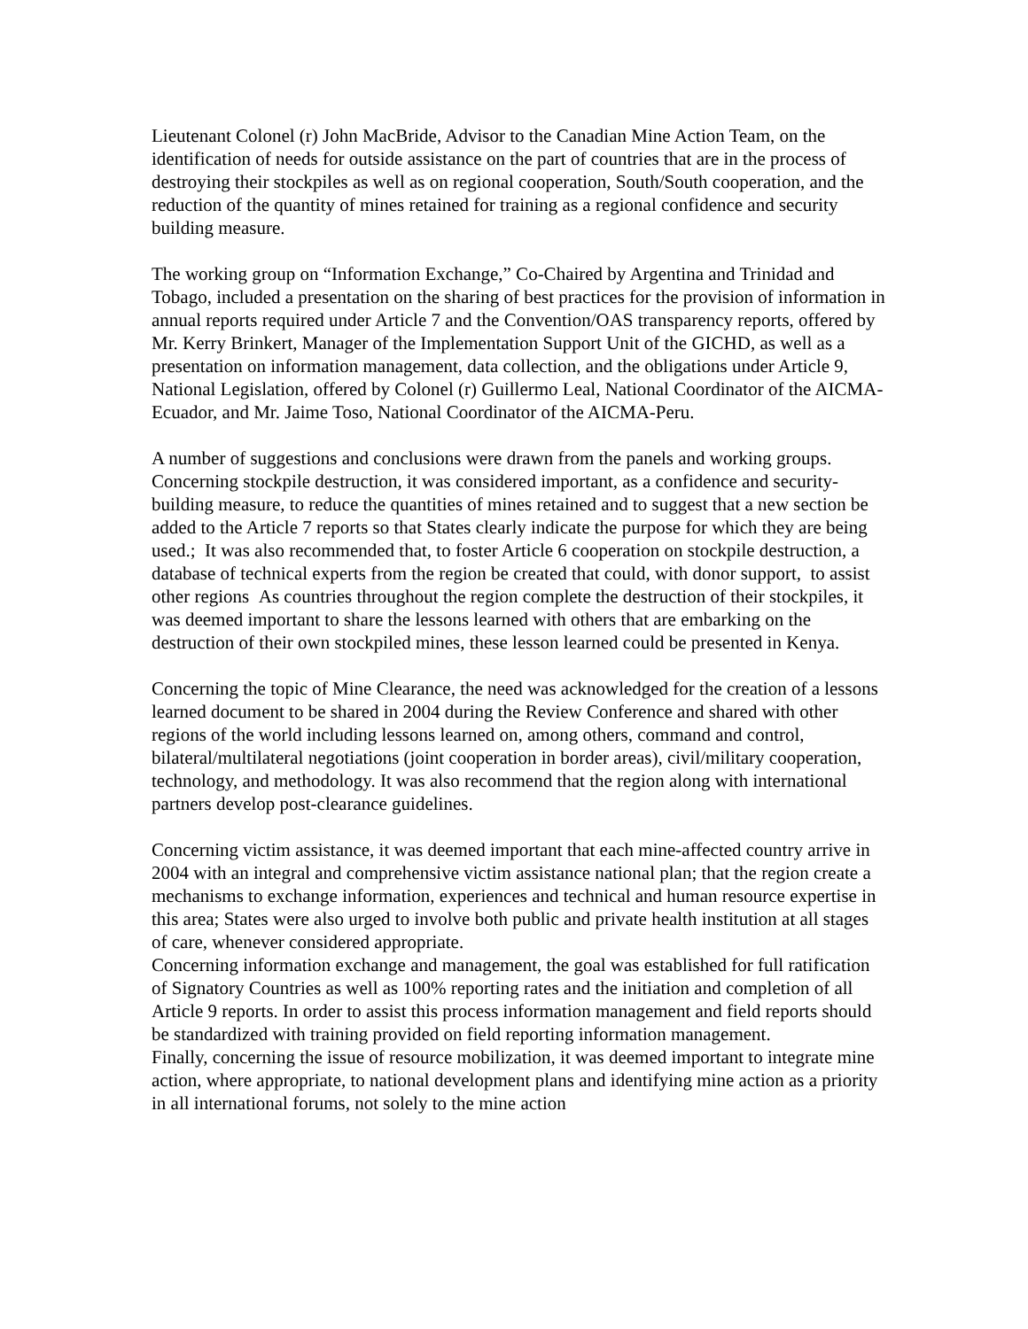Lieutenant Colonel (r) John MacBride, Advisor to the Canadian Mine Action Team, on the identification of needs for outside assistance on the part of countries that are in the process of destroying their stockpiles as well as on regional cooperation, South/South cooperation, and the reduction of the quantity of mines retained for training as a regional confidence and security building measure.
The working group on “Information Exchange,” Co-Chaired by Argentina and Trinidad and Tobago, included a presentation on the sharing of best practices for the provision of information in annual reports required under Article 7 and the Convention/OAS transparency reports, offered by Mr. Kerry Brinkert, Manager of the Implementation Support Unit of the GICHD, as well as a presentation on information management, data collection, and the obligations under Article 9, National Legislation, offered by Colonel (r) Guillermo Leal, National Coordinator of the AICMA-Ecuador, and Mr. Jaime Toso, National Coordinator of the AICMA-Peru.
A number of suggestions and conclusions were drawn from the panels and working groups. Concerning stockpile destruction, it was considered important, as a confidence and security-building measure, to reduce the quantities of mines retained and to suggest that a new section be added to the Article 7 reports so that States clearly indicate the purpose for which they are being used.; It was also recommended that, to foster Article 6 cooperation on stockpile destruction, a database of technical experts from the region be created that could, with donor support, to assist other regions As countries throughout the region complete the destruction of their stockpiles, it was deemed important to share the lessons learned with others that are embarking on the destruction of their own stockpiled mines, these lesson learned could be presented in Kenya.
Concerning the topic of Mine Clearance, the need was acknowledged for the creation of a lessons learned document to be shared in 2004 during the Review Conference and shared with other regions of the world including lessons learned on, among others, command and control, bilateral/multilateral negotiations (joint cooperation in border areas), civil/military cooperation, technology, and methodology. It was also recommend that the region along with international partners develop post-clearance guidelines.
Concerning victim assistance, it was deemed important that each mine-affected country arrive in 2004 with an integral and comprehensive victim assistance national plan; that the region create a mechanisms to exchange information, experiences and technical and human resource expertise in this area; States were also urged to involve both public and private health institution at all stages of care, whenever considered appropriate.
Concerning information exchange and management, the goal was established for full ratification of Signatory Countries as well as 100% reporting rates and the initiation and completion of all Article 9 reports. In order to assist this process information management and field reports should be standardized with training provided on field reporting information management.
Finally, concerning the issue of resource mobilization, it was deemed important to integrate mine action, where appropriate, to national development plans and identifying mine action as a priority in all international forums, not solely to the mine action